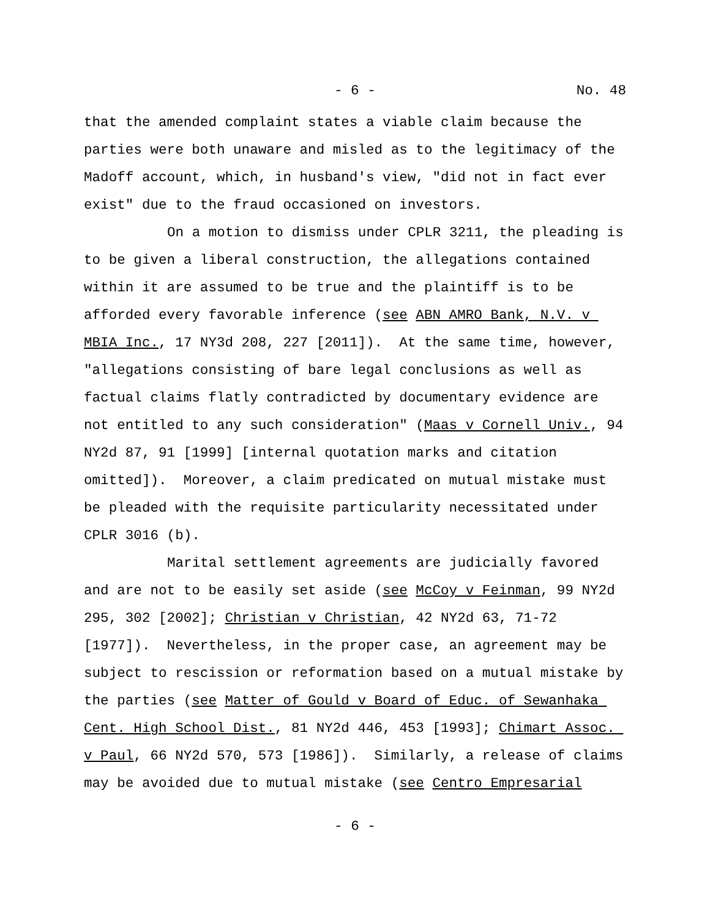- 6 - No. 48
that the amended complaint states a viable claim because the parties were both unaware and misled as to the legitimacy of the Madoff account, which, in husband's view, "did not in fact ever exist" due to the fraud occasioned on investors.
On a motion to dismiss under CPLR 3211, the pleading is to be given a liberal construction, the allegations contained within it are assumed to be true and the plaintiff is to be afforded every favorable inference (see ABN AMRO Bank, N.V. v MBIA Inc., 17 NY3d 208, 227 [2011]). At the same time, however, "allegations consisting of bare legal conclusions as well as factual claims flatly contradicted by documentary evidence are not entitled to any such consideration" (Maas v Cornell Univ., 94 NY2d 87, 91 [1999] [internal quotation marks and citation omitted]). Moreover, a claim predicated on mutual mistake must be pleaded with the requisite particularity necessitated under CPLR 3016 (b).
Marital settlement agreements are judicially favored and are not to be easily set aside (see McCoy v Feinman, 99 NY2d 295, 302 [2002]; Christian v Christian, 42 NY2d 63, 71-72 [1977]). Nevertheless, in the proper case, an agreement may be subject to rescission or reformation based on a mutual mistake by the parties (see Matter of Gould v Board of Educ. of Sewanhaka Cent. High School Dist., 81 NY2d 446, 453 [1993]; Chimart Assoc. v Paul, 66 NY2d 570, 573 [1986]). Similarly, a release of claims may be avoided due to mutual mistake (see Centro Empresarial
- 6 -